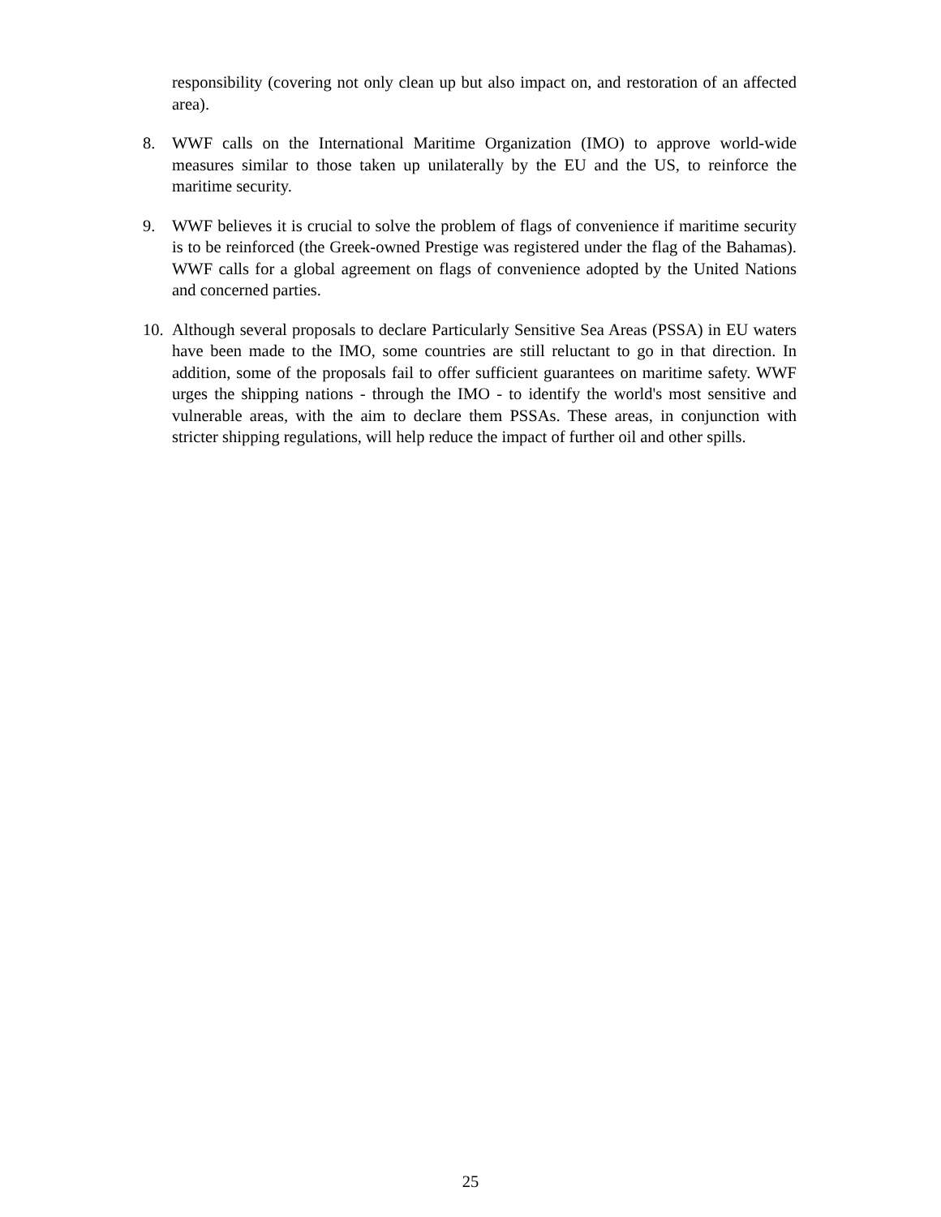responsibility (covering not only clean up but also impact on, and restoration of an affected area).
8. WWF calls on the International Maritime Organization (IMO) to approve world-wide measures similar to those taken up unilaterally by the EU and the US, to reinforce the maritime security.
9. WWF believes it is crucial to solve the problem of flags of convenience if maritime security is to be reinforced (the Greek-owned Prestige was registered under the flag of the Bahamas). WWF calls for a global agreement on flags of convenience adopted by the United Nations and concerned parties.
10.
Although several proposals to declare Particularly Sensitive Sea Areas (PSSA) in EU waters have been made to the IMO, some countries are still reluctant to go in that direction. In addition, some of the proposals fail to offer sufficient guarantees on maritime safety. WWF urges the shipping nations - through the IMO - to identify the world's most sensitive and vulnerable areas, with the aim to declare them PSSAs. These areas, in conjunction with stricter shipping regulations, will help reduce the impact of further oil and other spills.
25